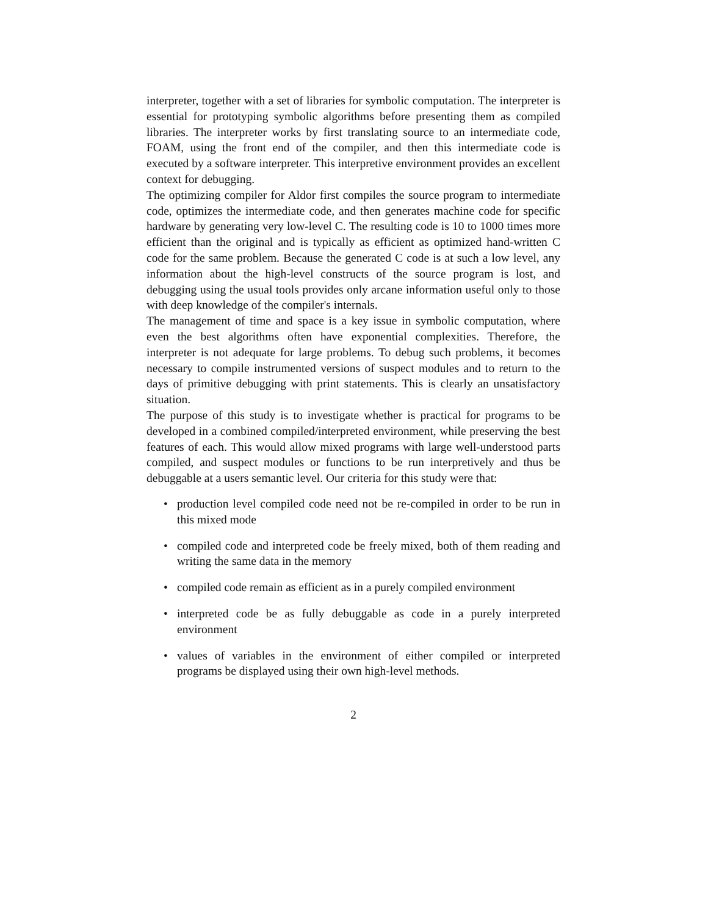interpreter, together with a set of libraries for symbolic computation. The interpreter is essential for prototyping symbolic algorithms before presenting them as compiled libraries. The interpreter works by first translating source to an intermediate code, FOAM, using the front end of the compiler, and then this intermediate code is executed by a software interpreter. This interpretive environment provides an excellent context for debugging.
The optimizing compiler for Aldor first compiles the source program to intermediate code, optimizes the intermediate code, and then generates machine code for specific hardware by generating very low-level C. The resulting code is 10 to 1000 times more efficient than the original and is typically as efficient as optimized hand-written C code for the same problem. Because the generated C code is at such a low level, any information about the high-level constructs of the source program is lost, and debugging using the usual tools provides only arcane information useful only to those with deep knowledge of the compiler's internals.
The management of time and space is a key issue in symbolic computation, where even the best algorithms often have exponential complexities. Therefore, the interpreter is not adequate for large problems. To debug such problems, it becomes necessary to compile instrumented versions of suspect modules and to return to the days of primitive debugging with print statements. This is clearly an unsatisfactory situation.
The purpose of this study is to investigate whether is practical for programs to be developed in a combined compiled/interpreted environment, while preserving the best features of each. This would allow mixed programs with large well-understood parts compiled, and suspect modules or functions to be run interpretively and thus be debuggable at a users semantic level. Our criteria for this study were that:
• production level compiled code need not be re-compiled in order to be run in this mixed mode
• compiled code and interpreted code be freely mixed, both of them reading and writing the same data in the memory
• compiled code remain as efficient as in a purely compiled environment
• interpreted code be as fully debuggable as code in a purely interpreted environment
• values of variables in the environment of either compiled or interpreted programs be displayed using their own high-level methods.
2